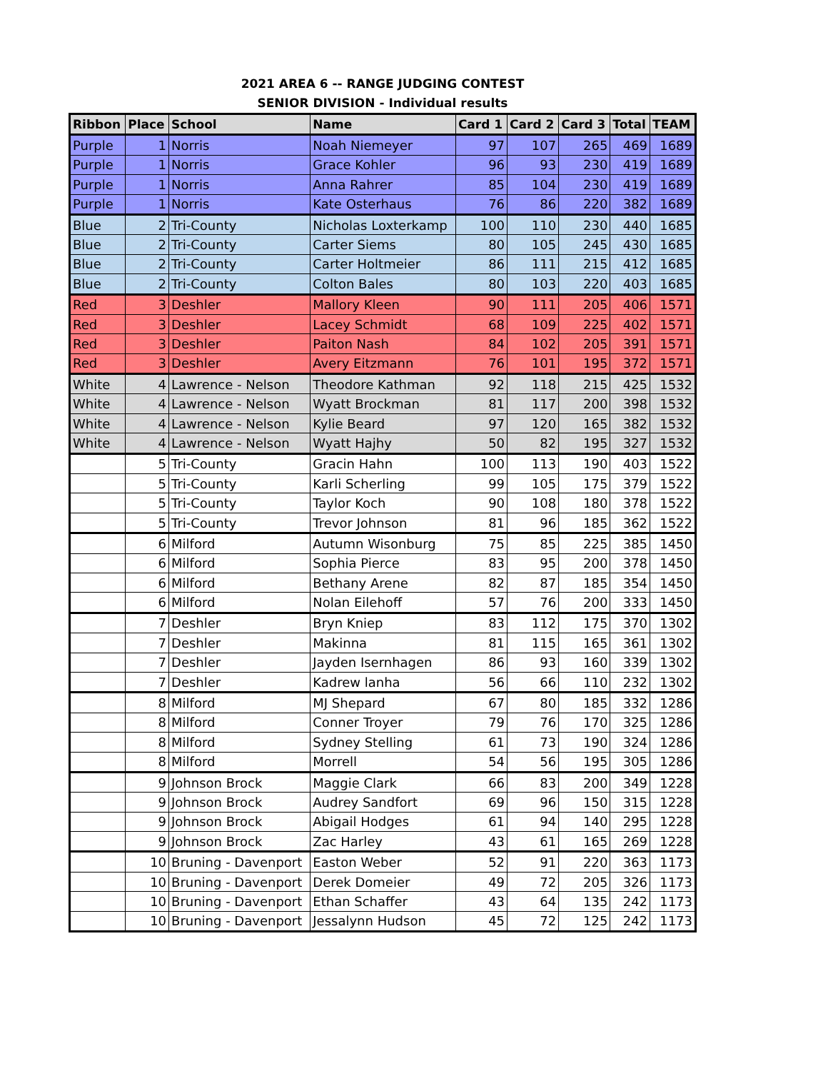2021 AREA 6 -- RANGE JUDGING CONTEST
SENIOR DIVISION - Individual results
| Ribbon | Place | School | Name | Card 1 | Card 2 | Card 3 | Total | TEAM |
| --- | --- | --- | --- | --- | --- | --- | --- | --- |
| Purple | 1 | Norris | Noah Niemeyer | 97 | 107 | 265 | 469 | 1689 |
| Purple | 1 | Norris | Grace Kohler | 96 | 93 | 230 | 419 | 1689 |
| Purple | 1 | Norris | Anna Rahrer | 85 | 104 | 230 | 419 | 1689 |
| Purple | 1 | Norris | Kate Osterhaus | 76 | 86 | 220 | 382 | 1689 |
| Blue | 2 | Tri-County | Nicholas Loxterkamp | 100 | 110 | 230 | 440 | 1685 |
| Blue | 2 | Tri-County | Carter Siems | 80 | 105 | 245 | 430 | 1685 |
| Blue | 2 | Tri-County | Carter Holtmeier | 86 | 111 | 215 | 412 | 1685 |
| Blue | 2 | Tri-County | Colton Bales | 80 | 103 | 220 | 403 | 1685 |
| Red | 3 | Deshler | Mallory Kleen | 90 | 111 | 205 | 406 | 1571 |
| Red | 3 | Deshler | Lacey Schmidt | 68 | 109 | 225 | 402 | 1571 |
| Red | 3 | Deshler | Paiton Nash | 84 | 102 | 205 | 391 | 1571 |
| Red | 3 | Deshler | Avery Eitzmann | 76 | 101 | 195 | 372 | 1571 |
| White | 4 | Lawrence - Nelson | Theodore Kathman | 92 | 118 | 215 | 425 | 1532 |
| White | 4 | Lawrence - Nelson | Wyatt Brockman | 81 | 117 | 200 | 398 | 1532 |
| White | 4 | Lawrence - Nelson | Kylie Beard | 97 | 120 | 165 | 382 | 1532 |
| White | 4 | Lawrence - Nelson | Wyatt Hajhy | 50 | 82 | 195 | 327 | 1532 |
| | 5 | Tri-County | Gracin Hahn | 100 | 113 | 190 | 403 | 1522 |
| | 5 | Tri-County | Karli Scherling | 99 | 105 | 175 | 379 | 1522 |
| | 5 | Tri-County | Taylor Koch | 90 | 108 | 180 | 378 | 1522 |
| | 5 | Tri-County | Trevor Johnson | 81 | 96 | 185 | 362 | 1522 |
| | 6 | Milford | Autumn Wisonburg | 75 | 85 | 225 | 385 | 1450 |
| | 6 | Milford | Sophia Pierce | 83 | 95 | 200 | 378 | 1450 |
| | 6 | Milford | Bethany Arene | 82 | 87 | 185 | 354 | 1450 |
| | 6 | Milford | Nolan Eilehoff | 57 | 76 | 200 | 333 | 1450 |
| | 7 | Deshler | Bryn Kniep | 83 | 112 | 175 | 370 | 1302 |
| | 7 | Deshler | Makinna | 81 | 115 | 165 | 361 | 1302 |
| | 7 | Deshler | Jayden Isernhagen | 86 | 93 | 160 | 339 | 1302 |
| | 7 | Deshler | Kadrew lanha | 56 | 66 | 110 | 232 | 1302 |
| | 8 | Milford | MJ Shepard | 67 | 80 | 185 | 332 | 1286 |
| | 8 | Milford | Conner Troyer | 79 | 76 | 170 | 325 | 1286 |
| | 8 | Milford | Sydney Stelling | 61 | 73 | 190 | 324 | 1286 |
| | 8 | Milford | Morrell | 54 | 56 | 195 | 305 | 1286 |
| | 9 | Johnson Brock | Maggie Clark | 66 | 83 | 200 | 349 | 1228 |
| | 9 | Johnson Brock | Audrey Sandfort | 69 | 96 | 150 | 315 | 1228 |
| | 9 | Johnson Brock | Abigail Hodges | 61 | 94 | 140 | 295 | 1228 |
| | 9 | Johnson Brock | Zac Harley | 43 | 61 | 165 | 269 | 1228 |
| | 10 | Bruning - Davenport | Easton Weber | 52 | 91 | 220 | 363 | 1173 |
| | 10 | Bruning - Davenport | Derek Domeier | 49 | 72 | 205 | 326 | 1173 |
| | 10 | Bruning - Davenport | Ethan Schaffer | 43 | 64 | 135 | 242 | 1173 |
| | 10 | Bruning - Davenport | Jessalynn Hudson | 45 | 72 | 125 | 242 | 1173 |